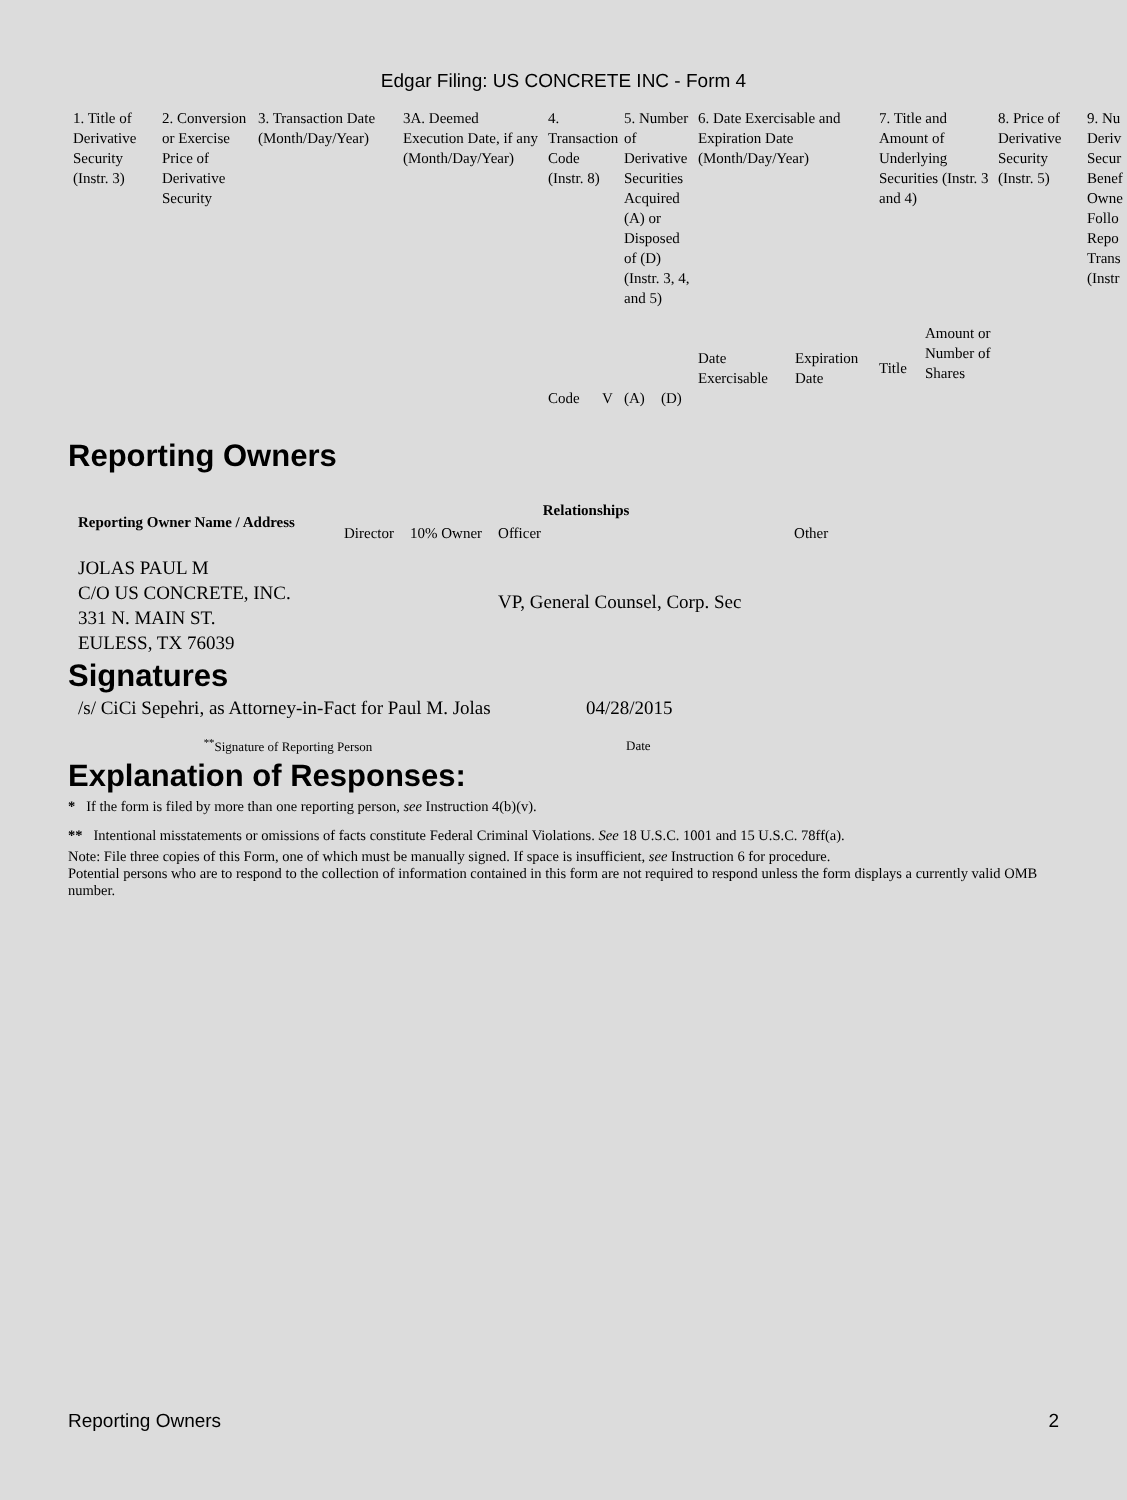Edgar Filing: US CONCRETE INC - Form 4
| 1. Title of Derivative Security (Instr. 3) | 2. Conversion or Exercise Price of Derivative Security | 3. Transaction Date (Month/Day/Year) | 3A. Deemed Execution Date, if any (Month/Day/Year) | 4. Transaction Code (Instr. 8) | | 5. Number of Derivative Securities Acquired (A) or Disposed of (D) (Instr. 3, 4, and 5) | | 6. Date Exercisable and Expiration Date (Month/Day/Year) | | 7. Title and Amount of Underlying Securities (Instr. 3 and 4) | | 8. Price of Derivative Security (Instr. 5) | 9. Nu Deriv Secur Benef Owne Follo Repo Trans (Instr |
| | | | | Code | V | (A) | (D) | Date Exercisable | Expiration Date | Title | Amount or Number of Shares | | |
Reporting Owners
| Reporting Owner Name / Address | Relationships | | | |
| --- | --- | --- | --- | --- |
| | Director | 10% Owner | Officer | Other |
| JOLAS PAUL M C/O US CONCRETE, INC. 331 N. MAIN ST. EULESS, TX 76039 | | | VP, General Counsel, Corp. Sec | |
Signatures
| /s/ CiCi Sepehri, as Attorney-in-Fact for Paul M. Jolas | 04/28/2015 |
| <sup>**</sup> Signature of Reporting Person | Date |
Explanation of Responses:
* If the form is filed by more than one reporting person, see Instruction 4(b)(v).
** Intentional misstatements or omissions of facts constitute Federal Criminal Violations. See 18 U.S.C. 1001 and 15 U.S.C. 78ff(a).
Note: File three copies of this Form, one of which must be manually signed. If space is insufficient, see Instruction 6 for procedure.
Potential persons who are to respond to the collection of information contained in this form are not required to respond unless the form displays a currently valid OMB number.
Reporting Owners 2